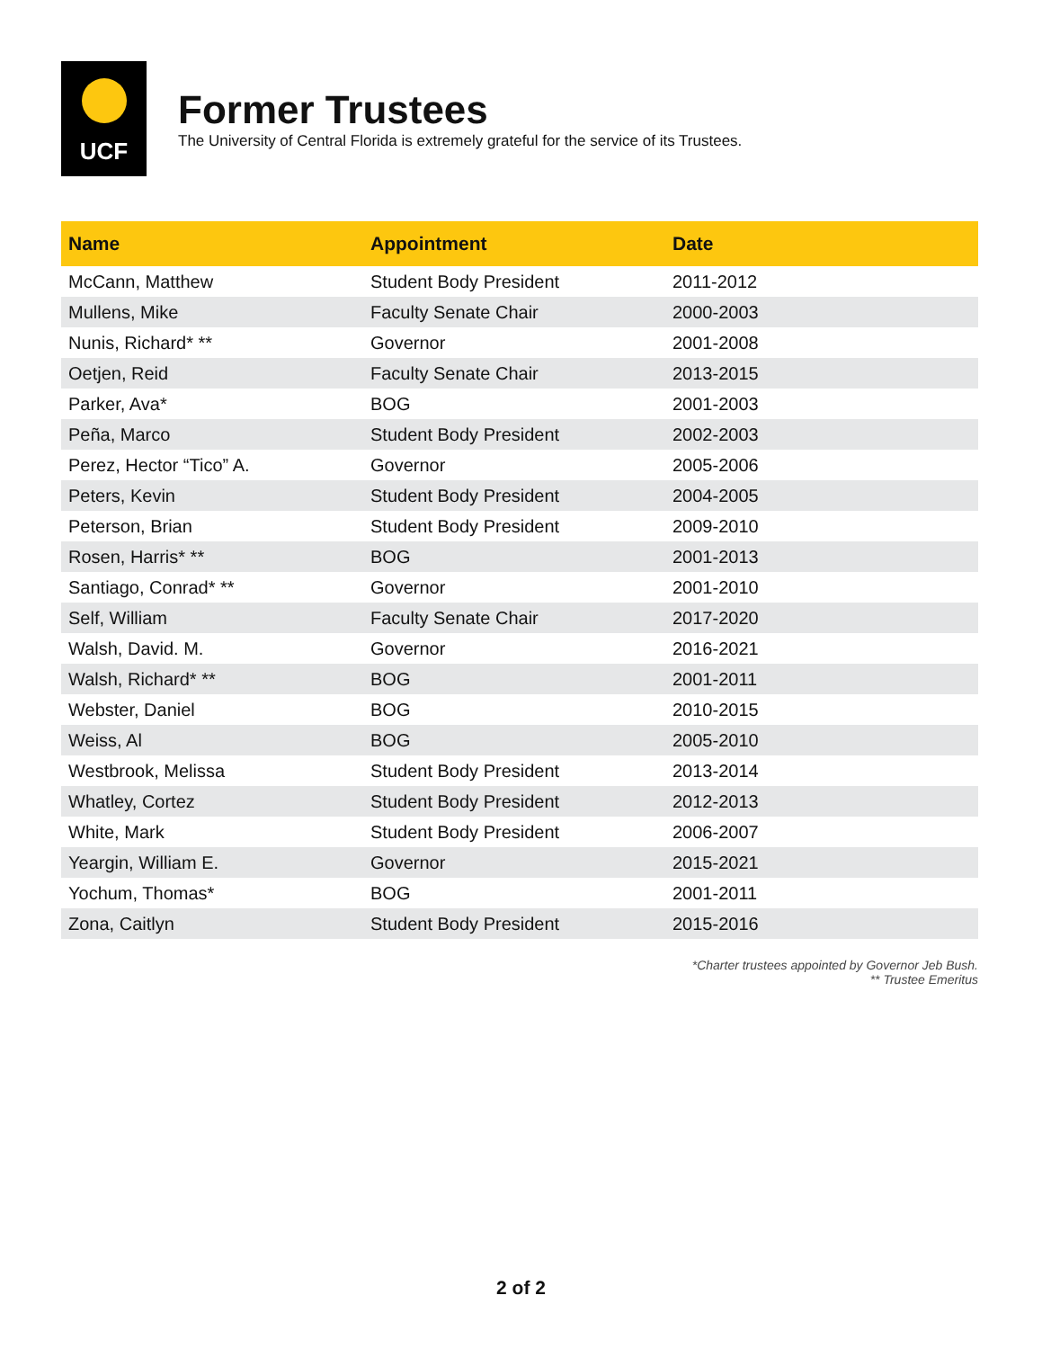UCF
Former Trustees
The University of Central Florida is extremely grateful for the service of its Trustees.
| Name | Appointment | Date |
| --- | --- | --- |
| McCann, Matthew | Student Body President | 2011-2012 |
| Mullens, Mike | Faculty Senate Chair | 2000-2003 |
| Nunis, Richard* ** | Governor | 2001-2008 |
| Oetjen, Reid | Faculty Senate Chair | 2013-2015 |
| Parker, Ava* | BOG | 2001-2003 |
| Peña, Marco | Student Body President | 2002-2003 |
| Perez, Hector “Tico” A. | Governor | 2005-2006 |
| Peters, Kevin | Student Body President | 2004-2005 |
| Peterson, Brian | Student Body President | 2009-2010 |
| Rosen, Harris* ** | BOG | 2001-2013 |
| Santiago, Conrad* ** | Governor | 2001-2010 |
| Self, William | Faculty Senate Chair | 2017-2020 |
| Walsh, David. M. | Governor | 2016-2021 |
| Walsh, Richard* ** | BOG | 2001-2011 |
| Webster, Daniel | BOG | 2010-2015 |
| Weiss, Al | BOG | 2005-2010 |
| Westbrook, Melissa | Student Body President | 2013-2014 |
| Whatley, Cortez | Student Body President | 2012-2013 |
| White, Mark | Student Body President | 2006-2007 |
| Yeargin, William E. | Governor | 2015-2021 |
| Yochum, Thomas* | BOG | 2001-2011 |
| Zona, Caitlyn | Student Body President | 2015-2016 |
*Charter trustees appointed by Governor Jeb Bush.
** Trustee Emeritus
2 of 2